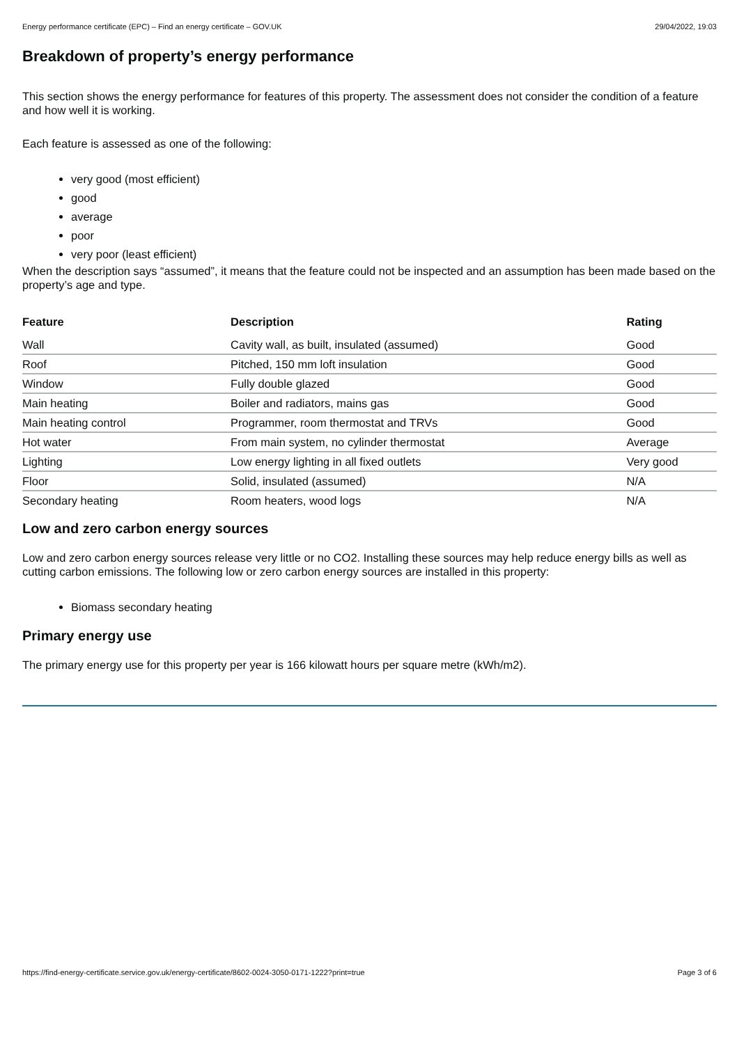Energy performance certificate (EPC) – Find an energy certificate – GOV.UK 29/04/2022, 19:03
Breakdown of property’s energy performance
This section shows the energy performance for features of this property. The assessment does not consider the condition of a feature and how well it is working.
Each feature is assessed as one of the following:
very good (most efficient)
good
average
poor
very poor (least efficient)
When the description says “assumed”, it means that the feature could not be inspected and an assumption has been made based on the property’s age and type.
| Feature | Description | Rating |
| --- | --- | --- |
| Wall | Cavity wall, as built, insulated (assumed) | Good |
| Roof | Pitched, 150 mm loft insulation | Good |
| Window | Fully double glazed | Good |
| Main heating | Boiler and radiators, mains gas | Good |
| Main heating control | Programmer, room thermostat and TRVs | Good |
| Hot water | From main system, no cylinder thermostat | Average |
| Lighting | Low energy lighting in all fixed outlets | Very good |
| Floor | Solid, insulated (assumed) | N/A |
| Secondary heating | Room heaters, wood logs | N/A |
Low and zero carbon energy sources
Low and zero carbon energy sources release very little or no CO2. Installing these sources may help reduce energy bills as well as cutting carbon emissions. The following low or zero carbon energy sources are installed in this property:
Biomass secondary heating
Primary energy use
The primary energy use for this property per year is 166 kilowatt hours per square metre (kWh/m2).
https://find-energy-certificate.service.gov.uk/energy-certificate/8602-0024-3050-0171-1222?print=true Page 3 of 6